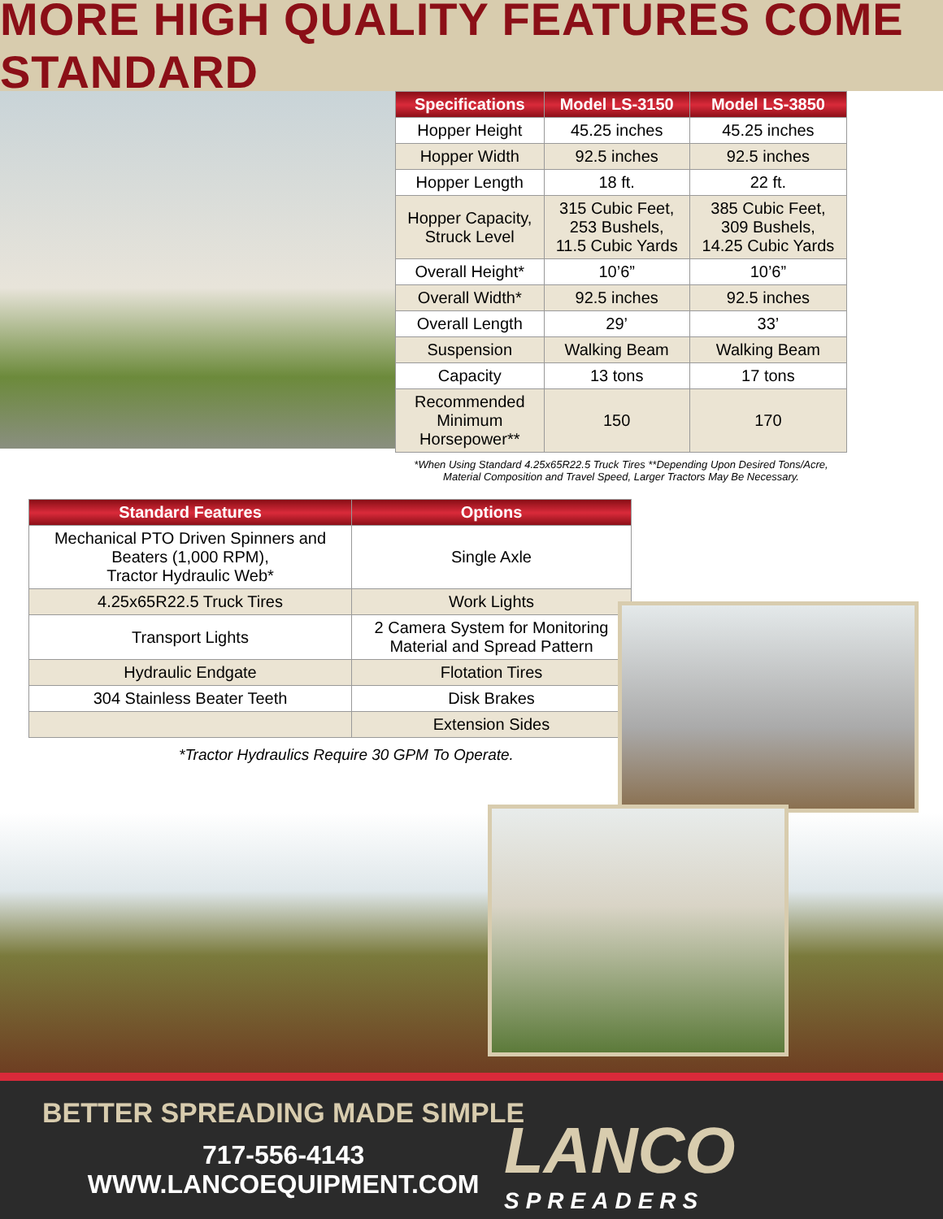MORE HIGH QUALITY FEATURES COME STANDARD
| Specifications | Model LS-3150 | Model LS-3850 |
| --- | --- | --- |
| Hopper Height | 45.25 inches | 45.25 inches |
| Hopper Width | 92.5 inches | 92.5 inches |
| Hopper Length | 18 ft. | 22 ft. |
| Hopper Capacity, Struck Level | 315 Cubic Feet, 253 Bushels, 11.5 Cubic Yards | 385 Cubic Feet, 309 Bushels, 14.25 Cubic Yards |
| Overall Height* | 10’6” | 10’6” |
| Overall Width* | 92.5 inches | 92.5 inches |
| Overall Length | 29’ | 33’ |
| Suspension | Walking Beam | Walking Beam |
| Capacity | 13 tons | 17 tons |
| Recommended Minimum Horsepower** | 150 | 170 |
*When Using Standard 4.25x65R22.5 Truck Tires **Depending Upon Desired Tons/Acre, Material Composition and Travel Speed, Larger Tractors May Be Necessary.
| Standard Features | Options |
| --- | --- |
| Mechanical PTO Driven Spinners and Beaters (1,000 RPM), Tractor Hydraulic Web* | Single Axle |
| 4.25x65R22.5 Truck Tires | Work Lights |
| Transport Lights | 2 Camera System for Monitoring Material and Spread Pattern |
| Hydraulic Endgate | Flotation Tires |
| 304 Stainless Beater Teeth | Disk Brakes |
| | Extension Sides |
*Tractor Hydraulics Require 30 GPM To Operate.
BETTER SPREADING MADE SIMPLE
717-556-4143
WWW.LANCOEQUIPMENT.COM
LANCO
SPREADERS